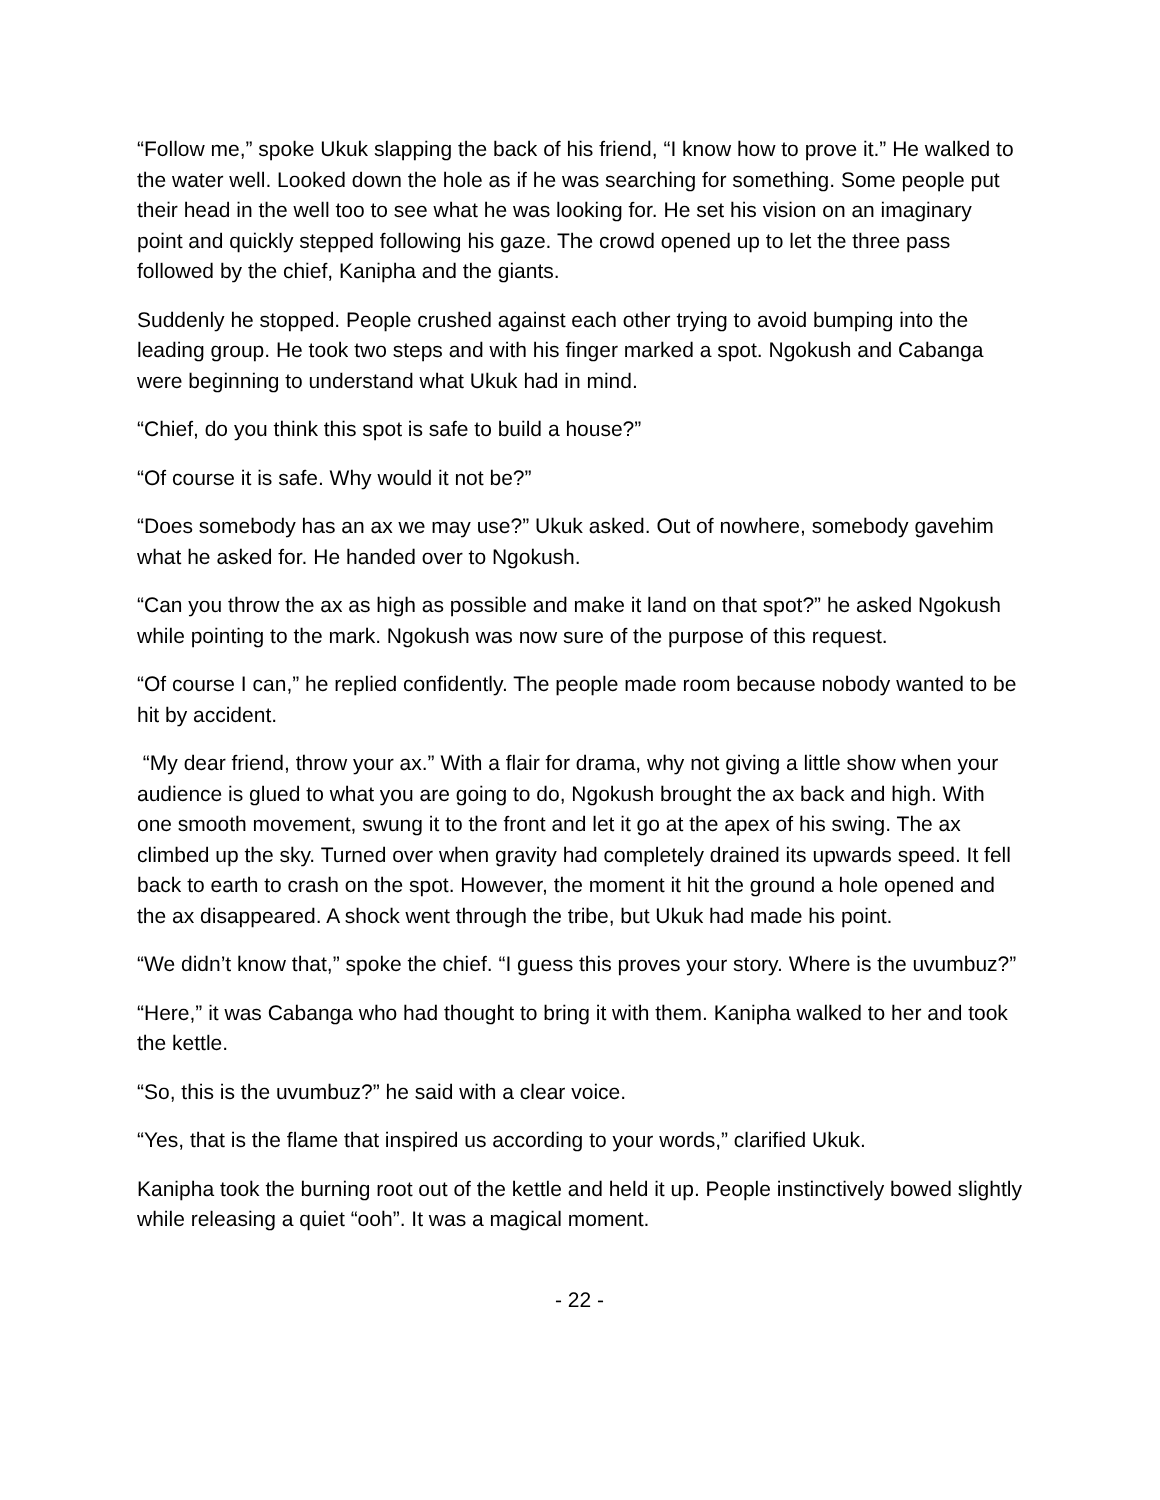“Follow me,” spoke Ukuk slapping the back of his friend, “I know how to prove it.” He walked to the water well. Looked down the hole as if he was searching for something. Some people put their head in the well too to see what he was looking for. He set his vision on an imaginary point and quickly stepped following his gaze. The crowd opened up to let the three pass followed by the chief, Kanipha and the giants.
Suddenly he stopped. People crushed against each other trying to avoid bumping into the leading group. He took two steps and with his finger marked a spot. Ngokush and Cabanga were beginning to understand what Ukuk had in mind.
“Chief, do you think this spot is safe to build a house?”
“Of course it is safe. Why would it not be?”
“Does somebody has an ax we may use?” Ukuk asked. Out of nowhere, somebody gavehim what he asked for. He handed over to Ngokush.
“Can you throw the ax as high as possible and make it land on that spot?” he asked Ngokush while pointing to the mark. Ngokush was now sure of the purpose of this request.
“Of course I can,” he replied confidently. The people made room because nobody wanted to be hit by accident.
“My dear friend, throw your ax.” With a flair for drama, why not giving a little show when your audience is glued to what you are going to do, Ngokush brought the ax back and high. With one smooth movement, swung it to the front and let it go at the apex of his swing. The ax climbed up the sky. Turned over when gravity had completely drained its upwards speed. It fell back to earth to crash on the spot. However, the moment it hit the ground a hole opened and the ax disappeared. A shock went through the tribe, but Ukuk had made his point.
“We didn’t know that,” spoke the chief. “I guess this proves your story. Where is the uvumbuz?”
“Here,” it was Cabanga who had thought to bring it with them. Kanipha walked to her and took the kettle.
“So, this is the uvumbuz?” he said with a clear voice.
“Yes, that is the flame that inspired us according to your words,” clarified Ukuk.
Kanipha took the burning root out of the kettle and held it up. People instinctively bowed slightly while releasing a quiet “ooh”. It was a magical moment.
- 22 -